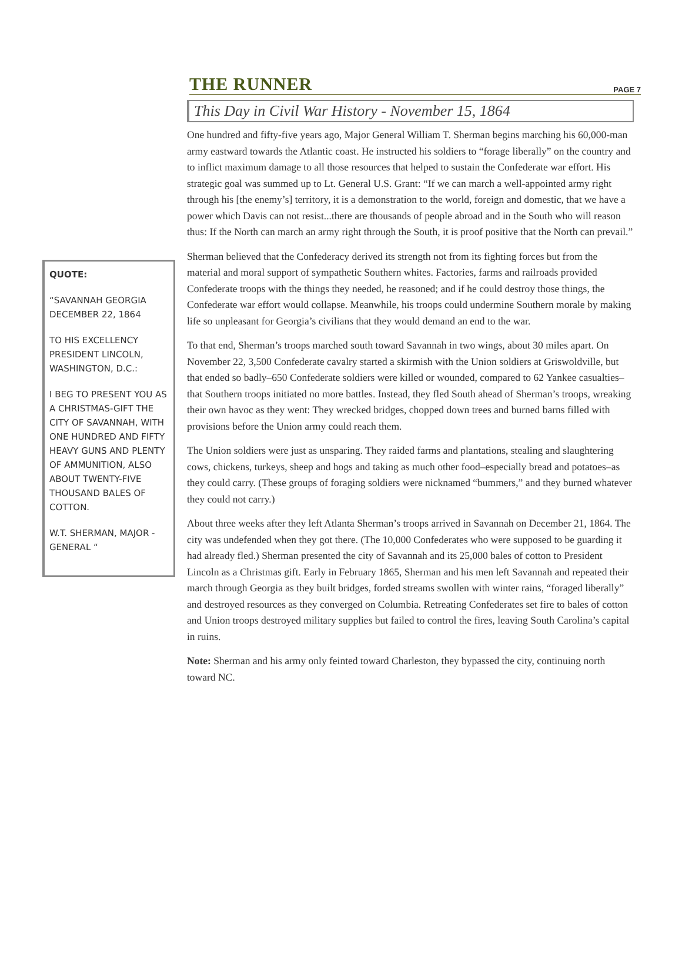THE RUNNER PAGE 7
QUOTE:
“SAVANNAH GEORGIA DECEMBER 22, 1864
TO HIS EXCELLENCY PRESIDENT LINCOLN, WASHINGTON, D.C.:
I BEG TO PRESENT YOU AS A CHRISTMAS-GIFT THE CITY OF SAVANNAH, WITH ONE HUNDRED AND FIFTY HEAVY GUNS AND PLENTY OF AMMUNITION, ALSO ABOUT TWENTY-FIVE THOUSAND BALES OF COTTON.
W.T. SHERMAN, MAJOR -GENERAL “
This Day in Civil War History - November 15, 1864
One hundred and fifty-five years ago, Major General William T. Sherman begins marching his 60,000-man army eastward towards the Atlantic coast. He instructed his soldiers to “forage liberally” on the country and to inflict maximum damage to all those resources that helped to sustain the Confederate war effort. His strategic goal was summed up to Lt. General U.S. Grant: “If we can march a well-appointed army right through his [the enemy’s] territory, it is a demonstration to the world, foreign and domestic, that we have a power which Davis can not resist...there are thousands of people abroad and in the South who will reason thus: If the North can march an army right through the South, it is proof positive that the North can prevail.”
Sherman believed that the Confederacy derived its strength not from its fighting forces but from the material and moral support of sympathetic Southern whites. Factories, farms and railroads provided Confederate troops with the things they needed, he reasoned; and if he could destroy those things, the Confederate war effort would collapse. Meanwhile, his troops could undermine Southern morale by making life so unpleasant for Georgia’s civilians that they would demand an end to the war.
To that end, Sherman’s troops marched south toward Savannah in two wings, about 30 miles apart. On November 22, 3,500 Confederate cavalry started a skirmish with the Union soldiers at Griswoldville, but that ended so badly–650 Confederate soldiers were killed or wounded, compared to 62 Yankee casualties–that Southern troops initiated no more battles. Instead, they fled South ahead of Sherman’s troops, wreaking their own havoc as they went: They wrecked bridges, chopped down trees and burned barns filled with provisions before the Union army could reach them.
The Union soldiers were just as unsparing. They raided farms and plantations, stealing and slaughtering cows, chickens, turkeys, sheep and hogs and taking as much other food–especially bread and potatoes–as they could carry. (These groups of foraging soldiers were nicknamed “bummers,” and they burned whatever they could not carry.)
About three weeks after they left Atlanta Sherman’s troops arrived in Savannah on December 21, 1864. The city was undefended when they got there. (The 10,000 Confederates who were supposed to be guarding it had already fled.) Sherman presented the city of Savannah and its 25,000 bales of cotton to President Lincoln as a Christmas gift. Early in February 1865, Sherman and his men left Savannah and repeated their march through Georgia as they built bridges, forded streams swollen with winter rains, “foraged liberally” and destroyed resources as they converged on Columbia. Retreating Confederates set fire to bales of cotton and Union troops destroyed military supplies but failed to control the fires, leaving South Carolina’s capital in ruins.
Note: Sherman and his army only feinted toward Charleston, they bypassed the city, continuing north toward NC.